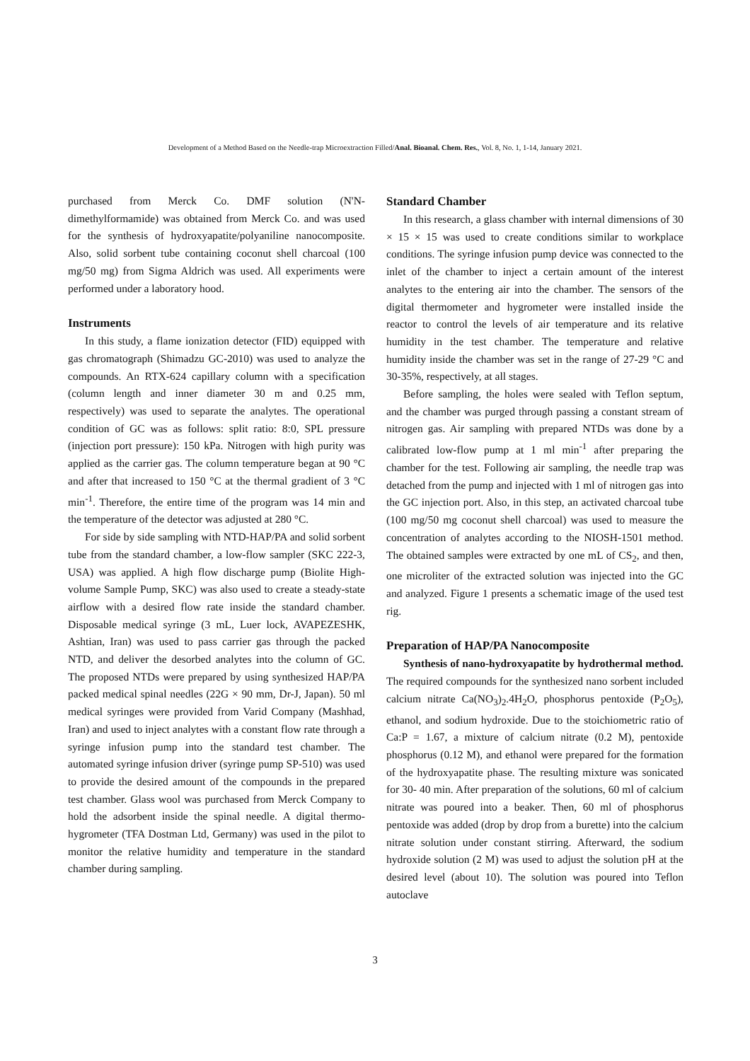Development of a Method Based on the Needle-trap Microextraction Filled/Anal. Bioanal. Chem. Res., Vol. 8, No. 1, 1-14, January 2021.
purchased from Merck Co. DMF solution (N'N-dimethylformamide) was obtained from Merck Co. and was used for the synthesis of hydroxyapatite/polyaniline nanocomposite. Also, solid sorbent tube containing coconut shell charcoal (100 mg/50 mg) from Sigma Aldrich was used. All experiments were performed under a laboratory hood.
Instruments
In this study, a flame ionization detector (FID) equipped with gas chromatograph (Shimadzu GC-2010) was used to analyze the compounds. An RTX-624 capillary column with a specification (column length and inner diameter 30 m and 0.25 mm, respectively) was used to separate the analytes. The operational condition of GC was as follows: split ratio: 8:0, SPL pressure (injection port pressure): 150 kPa. Nitrogen with high purity was applied as the carrier gas. The column temperature began at 90 °C and after that increased to 150 °C at the thermal gradient of 3 °C min<sup>-1</sup>. Therefore, the entire time of the program was 14 min and the temperature of the detector was adjusted at 280 °C.
For side by side sampling with NTD-HAP/PA and solid sorbent tube from the standard chamber, a low-flow sampler (SKC 222-3, USA) was applied. A high flow discharge pump (Biolite High-volume Sample Pump, SKC) was also used to create a steady-state airflow with a desired flow rate inside the standard chamber. Disposable medical syringe (3 mL, Luer lock, AVAPEZESHK, Ashtian, Iran) was used to pass carrier gas through the packed NTD, and deliver the desorbed analytes into the column of GC. The proposed NTDs were prepared by using synthesized HAP/PA packed medical spinal needles (22G × 90 mm, Dr-J, Japan). 50 ml medical syringes were provided from Varid Company (Mashhad, Iran) and used to inject analytes with a constant flow rate through a syringe infusion pump into the standard test chamber. The automated syringe infusion driver (syringe pump SP-510) was used to provide the desired amount of the compounds in the prepared test chamber. Glass wool was purchased from Merck Company to hold the adsorbent inside the spinal needle. A digital thermo-hygrometer (TFA Dostman Ltd, Germany) was used in the pilot to monitor the relative humidity and temperature in the standard chamber during sampling.
Standard Chamber
In this research, a glass chamber with internal dimensions of 30 × 15 × 15 was used to create conditions similar to workplace conditions. The syringe infusion pump device was connected to the inlet of the chamber to inject a certain amount of the interest analytes to the entering air into the chamber. The sensors of the digital thermometer and hygrometer were installed inside the reactor to control the levels of air temperature and its relative humidity in the test chamber. The temperature and relative humidity inside the chamber was set in the range of 27-29 °C and 30-35%, respectively, at all stages.
Before sampling, the holes were sealed with Teflon septum, and the chamber was purged through passing a constant stream of nitrogen gas. Air sampling with prepared NTDs was done by a calibrated low-flow pump at 1 ml min<sup>-1</sup> after preparing the chamber for the test. Following air sampling, the needle trap was detached from the pump and injected with 1 ml of nitrogen gas into the GC injection port. Also, in this step, an activated charcoal tube (100 mg/50 mg coconut shell charcoal) was used to measure the concentration of analytes according to the NIOSH-1501 method. The obtained samples were extracted by one mL of CS<sub>2</sub>, and then, one microliter of the extracted solution was injected into the GC and analyzed. Figure 1 presents a schematic image of the used test rig.
Preparation of HAP/PA Nanocomposite
Synthesis of nano-hydroxyapatite by hydrothermal method. The required compounds for the synthesized nano sorbent included calcium nitrate Ca(NO<sub>3</sub>)<sub>2</sub>.4H<sub>2</sub>O, phosphorus pentoxide (P<sub>2</sub>O<sub>5</sub>), ethanol, and sodium hydroxide. Due to the stoichiometric ratio of Ca:P = 1.67, a mixture of calcium nitrate (0.2 M), pentoxide phosphorus (0.12 M), and ethanol were prepared for the formation of the hydroxyapatite phase. The resulting mixture was sonicated for 30- 40 min. After preparation of the solutions, 60 ml of calcium nitrate was poured into a beaker. Then, 60 ml of phosphorus pentoxide was added (drop by drop from a burette) into the calcium nitrate solution under constant stirring. Afterward, the sodium hydroxide solution (2 M) was used to adjust the solution pH at the desired level (about 10). The solution was poured into Teflon autoclave
3